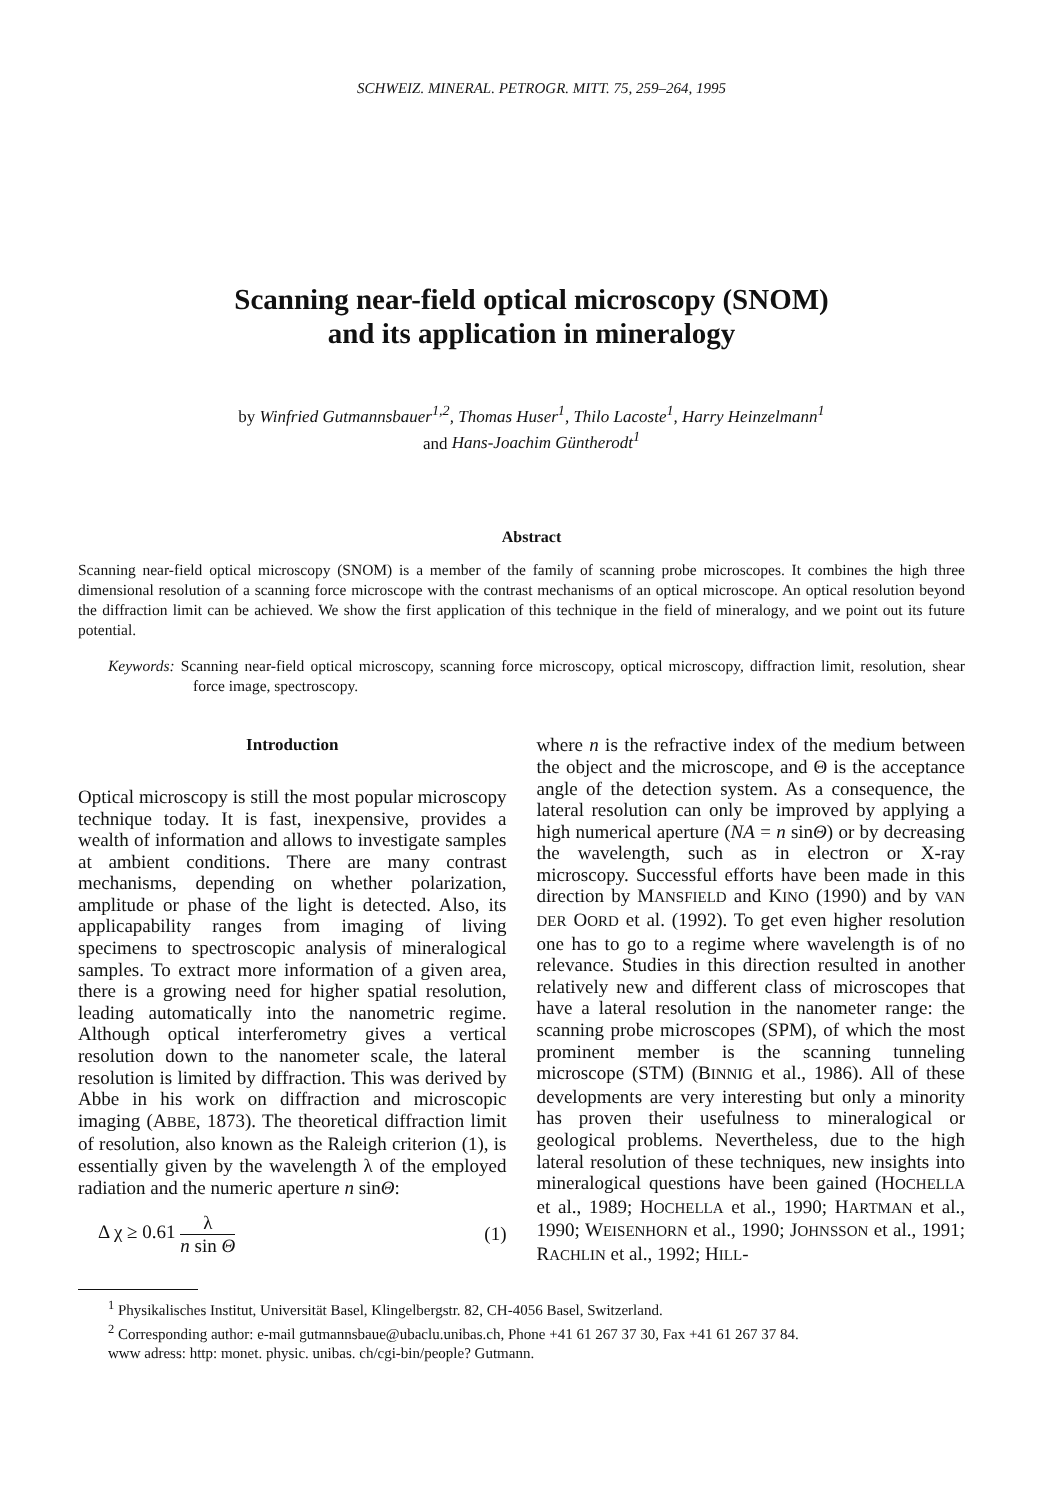SCHWEIZ. MINERAL. PETROGR. MITT. 75, 259–264, 1995
Scanning near-field optical microscopy (SNOM)
and its application in mineralogy
by Winfried Gutmannsbauer<sup>1,2</sup>, Thomas Huser<sup>1</sup>, Thilo Lacoste<sup>1</sup>, Harry Heinzelmann<sup>1</sup>
and Hans-Joachim Güntherodt<sup>1</sup>
Abstract
Scanning near-field optical microscopy (SNOM) is a member of the family of scanning probe microscopes. It combines the high three dimensional resolution of a scanning force microscope with the contrast mechanisms of an optical microscope. An optical resolution beyond the diffraction limit can be achieved. We show the first application of this technique in the field of mineralogy, and we point out its future potential.
Keywords: Scanning near-field optical microscopy, scanning force microscopy, optical microscopy, diffraction limit, resolution, shear force image, spectroscopy.
Introduction
Optical microscopy is still the most popular microscopy technique today. It is fast, inexpensive, provides a wealth of information and allows to investigate samples at ambient conditions. There are many contrast mechanisms, depending on whether polarization, amplitude or phase of the light is detected. Also, its applicapability ranges from imaging of living specimens to spectroscopic analysis of mineralogical samples. To extract more information of a given area, there is a growing need for higher spatial resolution, leading automatically into the nanometric regime. Although optical interferometry gives a vertical resolution down to the nanometer scale, the lateral resolution is limited by diffraction. This was derived by Abbe in his work on diffraction and microscopic imaging (ABBE, 1873). The theoretical diffraction limit of resolution, also known as the Raleigh criterion (1), is essentially given by the wavelength λ of the employed radiation and the numeric aperture n sinΘ:
Δ χ ≥ 0.61 λ n sin Θ (1)
where n is the refractive index of the medium between the object and the microscope, and Θ is the acceptance angle of the detection system. As a consequence, the lateral resolution can only be improved by applying a high numerical aperture (NA = n sinΘ) or by decreasing the wavelength, such as in electron or X-ray microscopy. Successful efforts have been made in this direction by MANSFIELD and KINO (1990) and by VAN DER OORD et al. (1992). To get even higher resolution one has to go to a regime where wavelength is of no relevance. Studies in this direction resulted in another relatively new and different class of microscopes that have a lateral resolution in the nanometer range: the scanning probe microscopes (SPM), of which the most prominent member is the scanning tunneling microscope (STM) (BINNIG et al., 1986). All of these developments are very interesting but only a minority has proven their usefulness to mineralogical or geological problems. Nevertheless, due to the high lateral resolution of these techniques, new insights into mineralogical questions have been gained (HOCHELLA et al., 1989; HOCHELLA et al., 1990; HARTMAN et al., 1990; WEISENHORN et al., 1990; JOHNSSON et al., 1991; RACHLIN et al., 1992; HILL-
<sup>1</sup> Physikalisches Institut, Universität Basel, Klingelbergstr. 82, CH-4056 Basel, Switzerland.
<sup>2</sup> Corresponding author: e-mail gutmannsbaue@ubaclu.unibas.ch, Phone +41 61 267 37 30, Fax +41 61 267 37 84.
www adress: http: monet. physic. unibas. ch/cgi-bin/people? Gutmann.